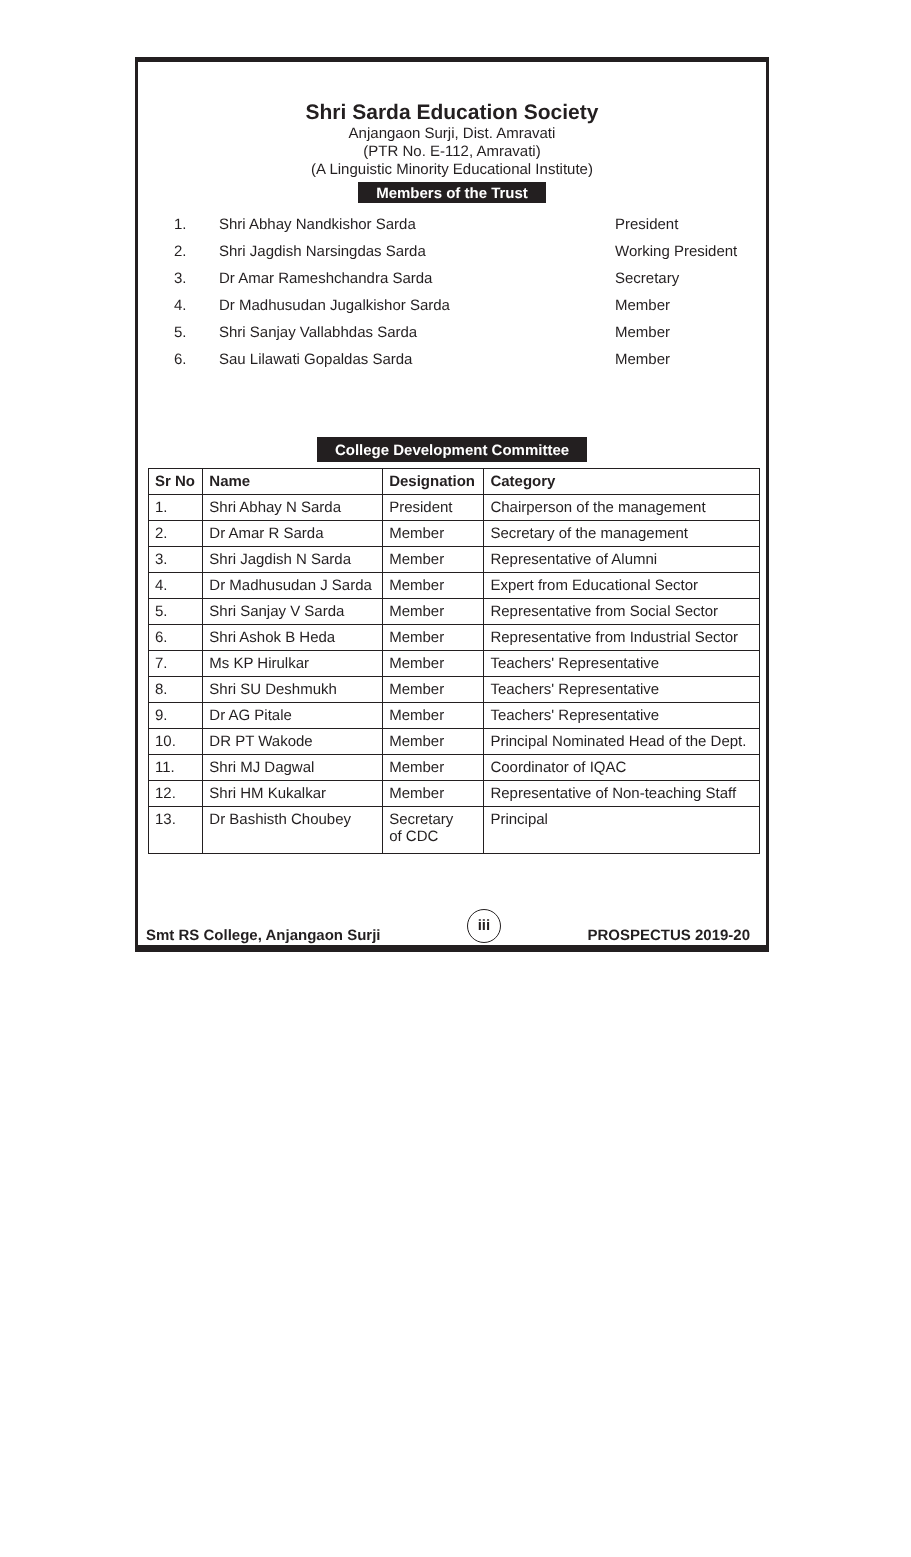Shri Sarda Education Society
Anjangaon Surji, Dist. Amravati
(PTR No. E-112, Amravati)
(A Linguistic Minority Educational Institute)
Members of the Trust
| 1. | Shri Abhay Nandkishor Sarda | President |
| 2. | Shri Jagdish Narsingdas Sarda | Working President |
| 3. | Dr Amar Rameshchandra Sarda | Secretary |
| 4. | Dr Madhusudan Jugalkishor Sarda | Member |
| 5. | Shri Sanjay Vallabhdas Sarda | Member |
| 6. | Sau Lilawati Gopaldas Sarda | Member |
College Development Committee
| Sr No | Name | Designation | Category |
| --- | --- | --- | --- |
| 1. | Shri Abhay N Sarda | President | Chairperson of the management |
| 2. | Dr Amar R Sarda | Member | Secretary of the management |
| 3. | Shri Jagdish N Sarda | Member | Representative of Alumni |
| 4. | Dr Madhusudan J Sarda | Member | Expert from Educational Sector |
| 5. | Shri Sanjay V Sarda | Member | Representative from Social Sector |
| 6. | Shri Ashok B Heda | Member | Representative from Industrial Sector |
| 7. | Ms KP Hirulkar | Member | Teachers' Representative |
| 8. | Shri SU Deshmukh | Member | Teachers' Representative |
| 9. | Dr AG Pitale | Member | Teachers' Representative |
| 10. | DR PT Wakode | Member | Principal Nominated Head of the Dept. |
| 11. | Shri MJ Dagwal | Member | Coordinator of IQAC |
| 12. | Shri HM Kukalkar | Member | Representative of Non-teaching Staff |
| 13. | Dr Bashisth Choubey | Secretary of CDC | Principal |
Smt RS College, Anjangaon Surji iii PROSPECTUS 2019-20